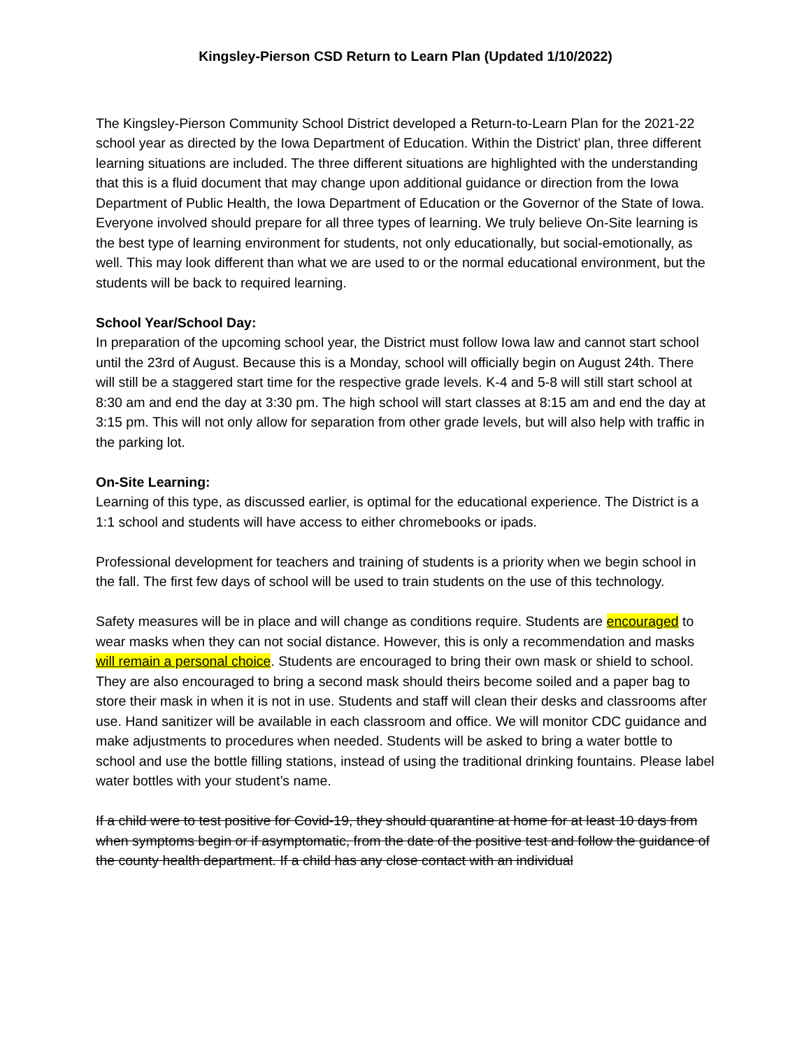Kingsley-Pierson CSD Return to Learn Plan (Updated 1/10/2022)
The Kingsley-Pierson Community School District developed a Return-to-Learn Plan for the 2021-22 school year as directed by the Iowa Department of Education. Within the District’ plan, three different learning situations are included. The three different situations are highlighted with the understanding that this is a fluid document that may change upon additional guidance or direction from the Iowa Department of Public Health, the Iowa Department of Education or the Governor of the State of Iowa. Everyone involved should prepare for all three types of learning. We truly believe On-Site learning is the best type of learning environment for students, not only educationally, but social-emotionally, as well. This may look different than what we are used to or the normal educational environment, but the students will be back to required learning.
School Year/School Day:
In preparation of the upcoming school year, the District must follow Iowa law and cannot start school until the 23rd of August. Because this is a Monday, school will officially begin on August 24th. There will still be a staggered start time for the respective grade levels. K-4 and 5-8 will still start school at 8:30 am and end the day at 3:30 pm. The high school will start classes at 8:15 am and end the day at 3:15 pm. This will not only allow for separation from other grade levels, but will also help with traffic in the parking lot.
On-Site Learning:
Learning of this type, as discussed earlier, is optimal for the educational experience. The District is a 1:1 school and students will have access to either chromebooks or ipads.
Professional development for teachers and training of students is a priority when we begin school in the fall. The first few days of school will be used to train students on the use of this technology.
Safety measures will be in place and will change as conditions require. Students are encouraged to wear masks when they can not social distance. However, this is only a recommendation and masks will remain a personal choice. Students are encouraged to bring their own mask or shield to school. They are also encouraged to bring a second mask should theirs become soiled and a paper bag to store their mask in when it is not in use. Students and staff will clean their desks and classrooms after use. Hand sanitizer will be available in each classroom and office. We will monitor CDC guidance and make adjustments to procedures when needed. Students will be asked to bring a water bottle to school and use the bottle filling stations, instead of using the traditional drinking fountains. Please label water bottles with your student’s name.
If a child were to test positive for Covid-19, they should quarantine at home for at least 10 days from when symptoms begin or if asymptomatic, from the date of the positive test and follow the guidance of the county health department. If a child has any close contact with an individual